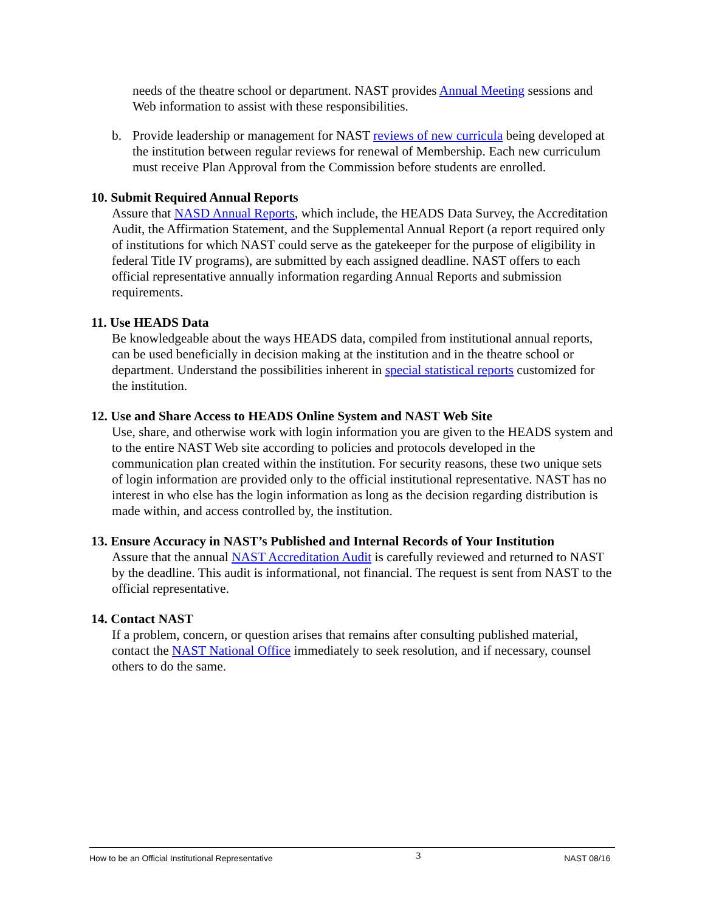needs of the theatre school or department. NAST provides Annual Meeting sessions and Web information to assist with these responsibilities.
b. Provide leadership or management for NAST reviews of new curricula being developed at the institution between regular reviews for renewal of Membership. Each new curriculum must receive Plan Approval from the Commission before students are enrolled.
10. Submit Required Annual Reports
Assure that NASD Annual Reports, which include, the HEADS Data Survey, the Accreditation Audit, the Affirmation Statement, and the Supplemental Annual Report (a report required only of institutions for which NAST could serve as the gatekeeper for the purpose of eligibility in federal Title IV programs), are submitted by each assigned deadline. NAST offers to each official representative annually information regarding Annual Reports and submission requirements.
11. Use HEADS Data
Be knowledgeable about the ways HEADS data, compiled from institutional annual reports, can be used beneficially in decision making at the institution and in the theatre school or department. Understand the possibilities inherent in special statistical reports customized for the institution.
12. Use and Share Access to HEADS Online System and NAST Web Site
Use, share, and otherwise work with login information you are given to the HEADS system and to the entire NAST Web site according to policies and protocols developed in the communication plan created within the institution. For security reasons, these two unique sets of login information are provided only to the official institutional representative. NAST has no interest in who else has the login information as long as the decision regarding distribution is made within, and access controlled by, the institution.
13. Ensure Accuracy in NAST’s Published and Internal Records of Your Institution
Assure that the annual NAST Accreditation Audit is carefully reviewed and returned to NAST by the deadline. This audit is informational, not financial. The request is sent from NAST to the official representative.
14. Contact NAST
If a problem, concern, or question arises that remains after consulting published material, contact the NAST National Office immediately to seek resolution, and if necessary, counsel others to do the same.
How to be an Official Institutional Representative 3 NAST 08/16